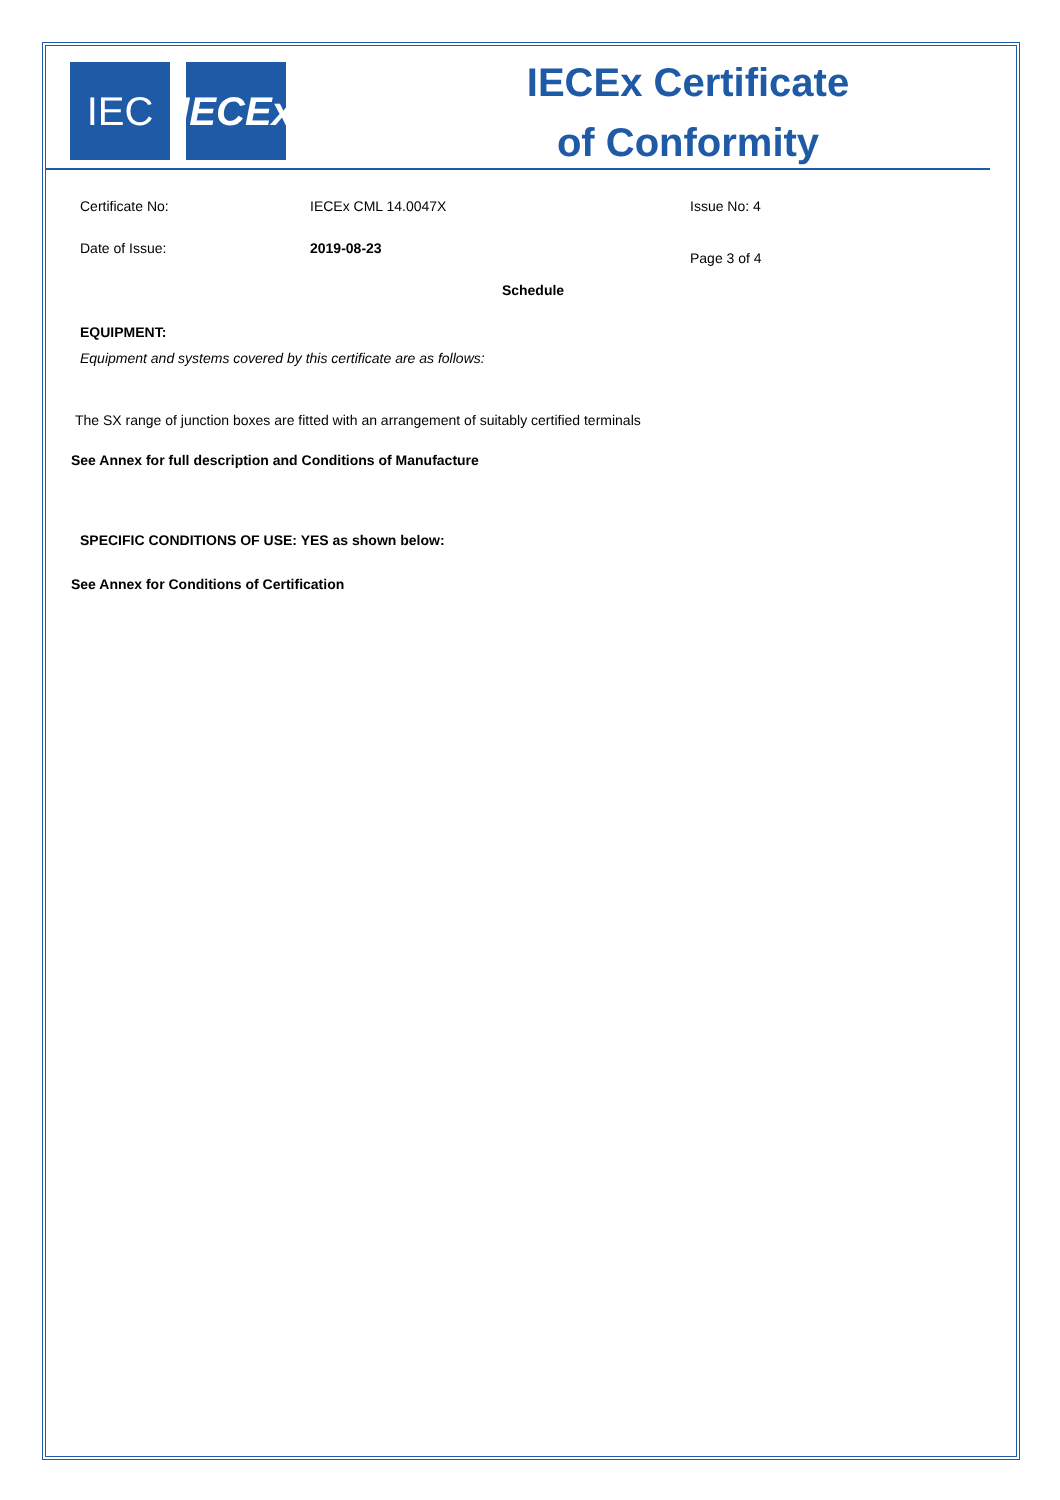IEC IECEx
IECEx Certificate
of Conformity
Certificate No: IECEx CML 14.0047X Issue No: 4
Date of Issue: 2019-08-23
Page 3 of 4
Schedule
EQUIPMENT:
Equipment and systems covered by this certificate are as follows:
The SX range of junction boxes are fitted with an arrangement of suitably certified terminals
See Annex for full description and Conditions of Manufacture
SPECIFIC CONDITIONS OF USE: YES as shown below:
See Annex for Conditions of Certification